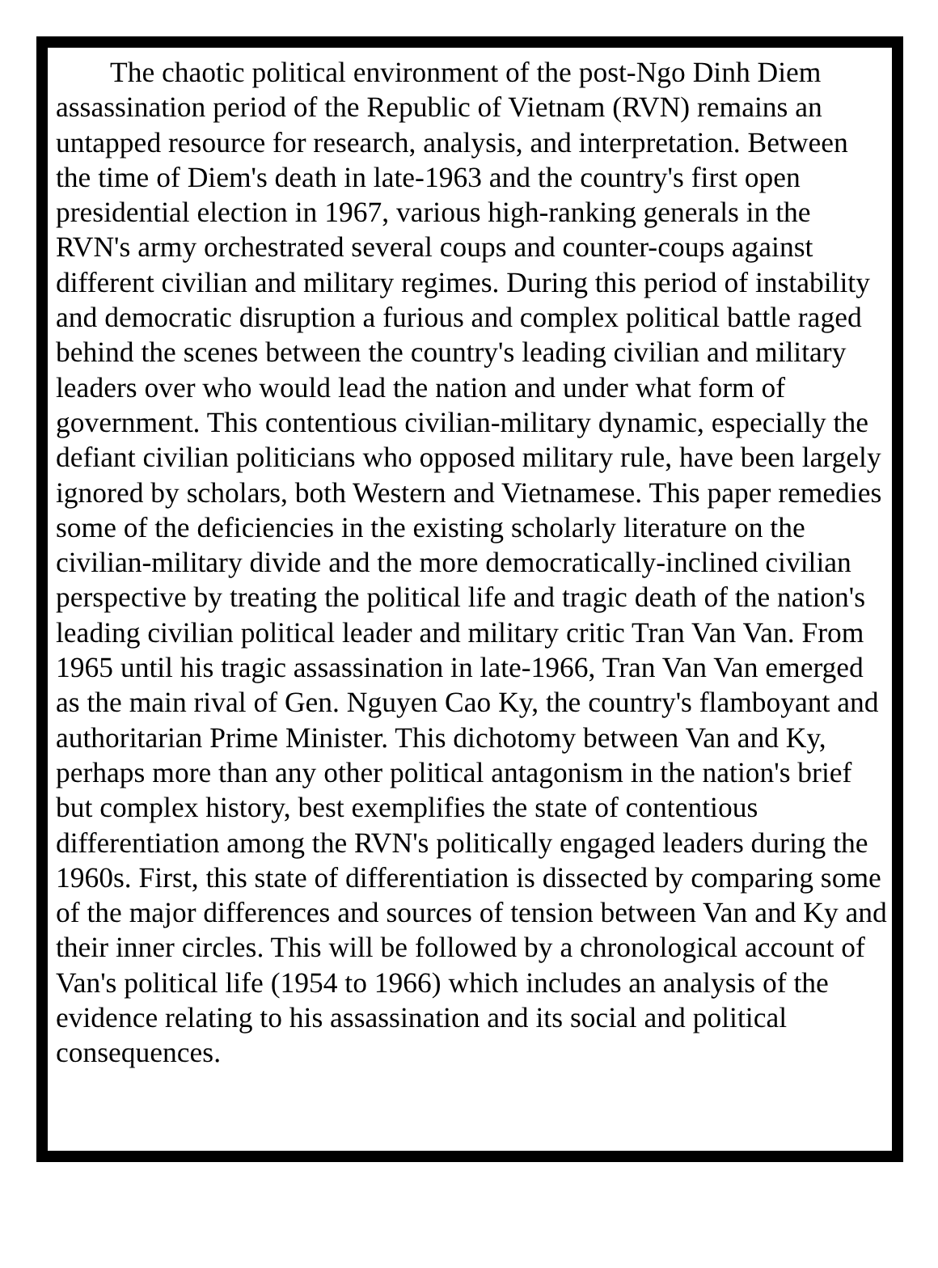The chaotic political environment of the post-Ngo Dinh Diem assassination period of the Republic of Vietnam (RVN) remains an untapped resource for research, analysis, and interpretation. Between the time of Diem's death in late-1963 and the country's first open presidential election in 1967, various high-ranking generals in the RVN's army orchestrated several coups and counter-coups against different civilian and military regimes. During this period of instability and democratic disruption a furious and complex political battle raged behind the scenes between the country's leading civilian and military leaders over who would lead the nation and under what form of government. This contentious civilian-military dynamic, especially the defiant civilian politicians who opposed military rule, have been largely ignored by scholars, both Western and Vietnamese. This paper remedies some of the deficiencies in the existing scholarly literature on the civilian-military divide and the more democratically-inclined civilian perspective by treating the political life and tragic death of the nation's leading civilian political leader and military critic Tran Van Van. From 1965 until his tragic assassination in late-1966, Tran Van Van emerged as the main rival of Gen. Nguyen Cao Ky, the country's flamboyant and authoritarian Prime Minister. This dichotomy between Van and Ky, perhaps more than any other political antagonism in the nation's brief but complex history, best exemplifies the state of contentious differentiation among the RVN's politically engaged leaders during the 1960s. First, this state of differentiation is dissected by comparing some of the major differences and sources of tension between Van and Ky and their inner circles. This will be followed by a chronological account of Van's political life (1954 to 1966) which includes an analysis of the evidence relating to his assassination and its social and political consequences.